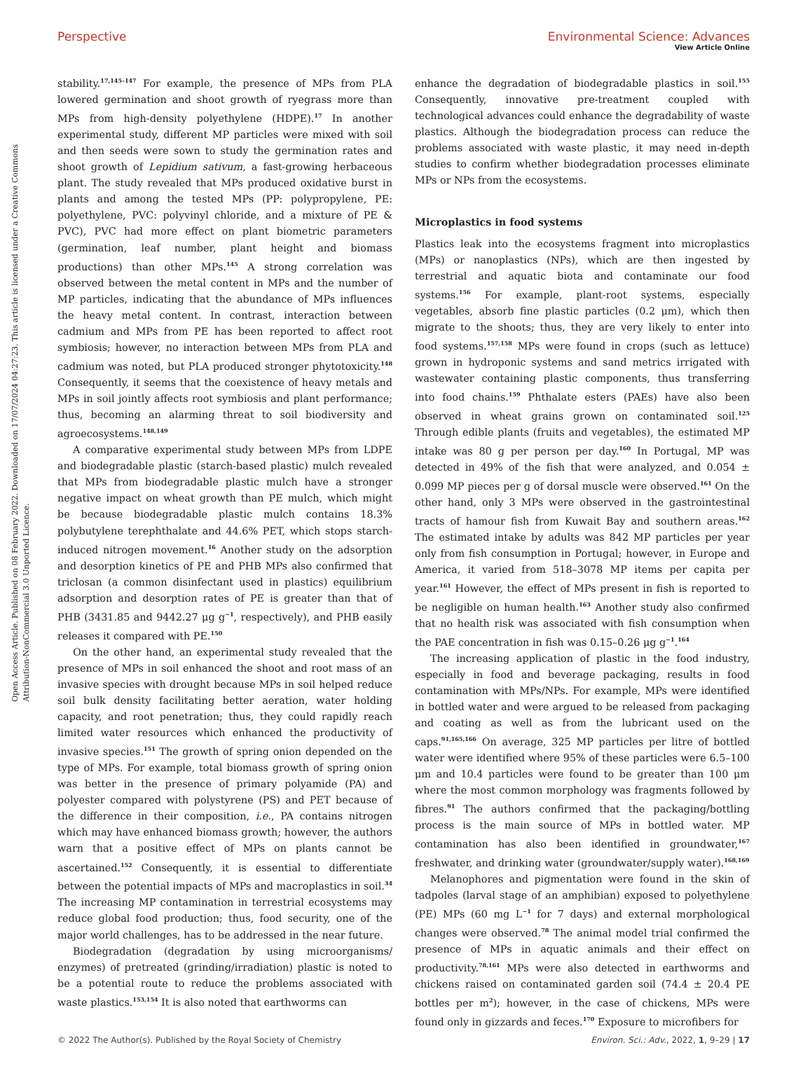View Article Online
Open Access Article. Published on 08 February 2022. Downloaded on 17/07/2024 04:27:23. This article is licensed under a Creative Commons Attribution-NonCommercial 3.0 Unported Licence.
Perspective Environmental Science: Advances
stability.<sup>17,145–147</sup> For example, the presence of MPs from PLA lowered germination and shoot growth of ryegrass more than MPs from high-density polyethylene (HDPE).<sup>17</sup> In another experimental study, different MP particles were mixed with soil and then seeds were sown to study the germination rates and shoot growth of Lepidium sativum, a fast-growing herbaceous plant. The study revealed that MPs produced oxidative burst in plants and among the tested MPs (PP: polypropylene, PE: polyethylene, PVC: polyvinyl chloride, and a mixture of PE & PVC), PVC had more effect on plant biometric parameters (germination, leaf number, plant height and biomass productions) than other MPs.<sup>145</sup> A strong correlation was observed between the metal content in MPs and the number of MP particles, indicating that the abundance of MPs influences the heavy metal content. In contrast, interaction between cadmium and MPs from PE has been reported to affect root symbiosis; however, no interaction between MPs from PLA and cadmium was noted, but PLA produced stronger phytotoxicity.<sup>148</sup> Consequently, it seems that the coexistence of heavy metals and MPs in soil jointly affects root symbiosis and plant performance; thus, becoming an alarming threat to soil biodiversity and agroecosystems.<sup>148,149</sup>
A comparative experimental study between MPs from LDPE and biodegradable plastic (starch-based plastic) mulch revealed that MPs from biodegradable plastic mulch have a stronger negative impact on wheat growth than PE mulch, which might be because biodegradable plastic mulch contains 18.3% polybutylene terephthalate and 44.6% PET, which stops starch-induced nitrogen movement.<sup>16</sup> Another study on the adsorption and desorption kinetics of PE and PHB MPs also confirmed that triclosan (a common disinfectant used in plastics) equilibrium adsorption and desorption rates of PE is greater than that of PHB (3431.85 and 9442.27 μg g<sup>−1</sup>, respectively), and PHB easily releases it compared with PE.<sup>150</sup>
On the other hand, an experimental study revealed that the presence of MPs in soil enhanced the shoot and root mass of an invasive species with drought because MPs in soil helped reduce soil bulk density facilitating better aeration, water holding capacity, and root penetration; thus, they could rapidly reach limited water resources which enhanced the productivity of invasive species.<sup>151</sup> The growth of spring onion depended on the type of MPs. For example, total biomass growth of spring onion was better in the presence of primary polyamide (PA) and polyester compared with polystyrene (PS) and PET because of the difference in their composition, i.e., PA contains nitrogen which may have enhanced biomass growth; however, the authors warn that a positive effect of MPs on plants cannot be ascertained.<sup>152</sup> Consequently, it is essential to differentiate between the potential impacts of MPs and macroplastics in soil.<sup>34</sup> The increasing MP contamination in terrestrial ecosystems may reduce global food production; thus, food security, one of the major world challenges, has to be addressed in the near future.
Biodegradation (degradation by using microorganisms/ enzymes) of pretreated (grinding/irradiation) plastic is noted to be a potential route to reduce the problems associated with waste plastics.<sup>153,154</sup> It is also noted that earthworms can
enhance the degradation of biodegradable plastics in soil.<sup>155</sup> Consequently, innovative pre-treatment coupled with technological advances could enhance the degradability of waste plastics. Although the biodegradation process can reduce the problems associated with waste plastic, it may need in-depth studies to confirm whether biodegradation processes eliminate MPs or NPs from the ecosystems.
Microplastics in food systems
Plastics leak into the ecosystems fragment into microplastics (MPs) or nanoplastics (NPs), which are then ingested by terrestrial and aquatic biota and contaminate our food systems.<sup>156</sup> For example, plant-root systems, especially vegetables, absorb fine plastic particles (0.2 μm), which then migrate to the shoots; thus, they are very likely to enter into food systems.<sup>157,158</sup> MPs were found in crops (such as lettuce) grown in hydroponic systems and sand metrics irrigated with wastewater containing plastic components, thus transferring into food chains.<sup>159</sup> Phthalate esters (PAEs) have also been observed in wheat grains grown on contaminated soil.<sup>125</sup> Through edible plants (fruits and vegetables), the estimated MP intake was 80 g per person per day.<sup>160</sup> In Portugal, MP was detected in 49% of the fish that were analyzed, and 0.054 ± 0.099 MP pieces per g of dorsal muscle were observed.<sup>161</sup> On the other hand, only 3 MPs were observed in the gastrointestinal tracts of hamour fish from Kuwait Bay and southern areas.<sup>162</sup> The estimated intake by adults was 842 MP particles per year only from fish consumption in Portugal; however, in Europe and America, it varied from 518–3078 MP items per capita per year.<sup>161</sup> However, the effect of MPs present in fish is reported to be negligible on human health.<sup>163</sup> Another study also confirmed that no health risk was associated with fish consumption when the PAE concentration in fish was 0.15–0.26 μg g<sup>−1</sup>.<sup>164</sup>
The increasing application of plastic in the food industry, especially in food and beverage packaging, results in food contamination with MPs/NPs. For example, MPs were identified in bottled water and were argued to be released from packaging and coating as well as from the lubricant used on the caps.<sup>91,165,166</sup> On average, 325 MP particles per litre of bottled water were identified where 95% of these particles were 6.5–100 μm and 10.4 particles were found to be greater than 100 μm where the most common morphology was fragments followed by fibres.<sup>91</sup> The authors confirmed that the packaging/bottling process is the main source of MPs in bottled water. MP contamination has also been identified in groundwater,<sup>167</sup> freshwater, and drinking water (groundwater/supply water).<sup>168,169</sup>
Melanophores and pigmentation were found in the skin of tadpoles (larval stage of an amphibian) exposed to polyethylene (PE) MPs (60 mg L<sup>−1</sup> for 7 days) and external morphological changes were observed.<sup>78</sup> The animal model trial confirmed the presence of MPs in aquatic animals and their effect on productivity.<sup>78,161</sup> MPs were also detected in earthworms and chickens raised on contaminated garden soil (74.4 ± 20.4 PE bottles per m<sup>2</sup>); however, in the case of chickens, MPs were found only in gizzards and feces.<sup>170</sup> Exposure to microfibers for
© 2022 The Author(s). Published by the Royal Society of Chemistry Environ. Sci.: Adv., 2022, 1, 9–29 | 17